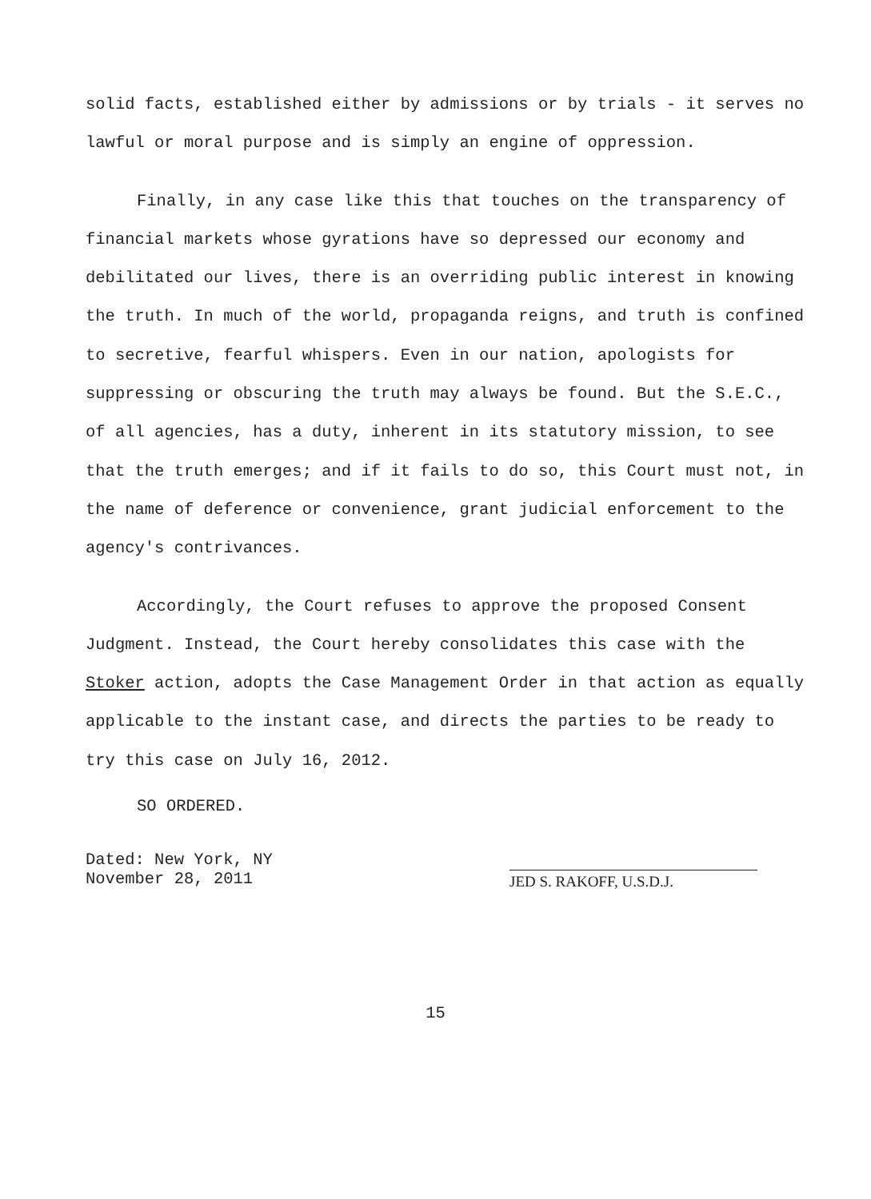solid facts, established either by admissions or by trials - it serves no lawful or moral purpose and is simply an engine of oppression.
Finally, in any case like this that touches on the transparency of financial markets whose gyrations have so depressed our economy and debilitated our lives, there is an overriding public interest in knowing the truth. In much of the world, propaganda reigns, and truth is confined to secretive, fearful whispers. Even in our nation, apologists for suppressing or obscuring the truth may always be found. But the S.E.C., of all agencies, has a duty, inherent in its statutory mission, to see that the truth emerges; and if it fails to do so, this Court must not, in the name of deference or convenience, grant judicial enforcement to the agency's contrivances.
Accordingly, the Court refuses to approve the proposed Consent Judgment. Instead, the Court hereby consolidates this case with the Stoker action, adopts the Case Management Order in that action as equally applicable to the instant case, and directs the parties to be ready to try this case on July 16, 2012.
SO ORDERED.
Dated: New York, NY
November 28, 2011
JED S. RAKOFF, U.S.D.J.
15